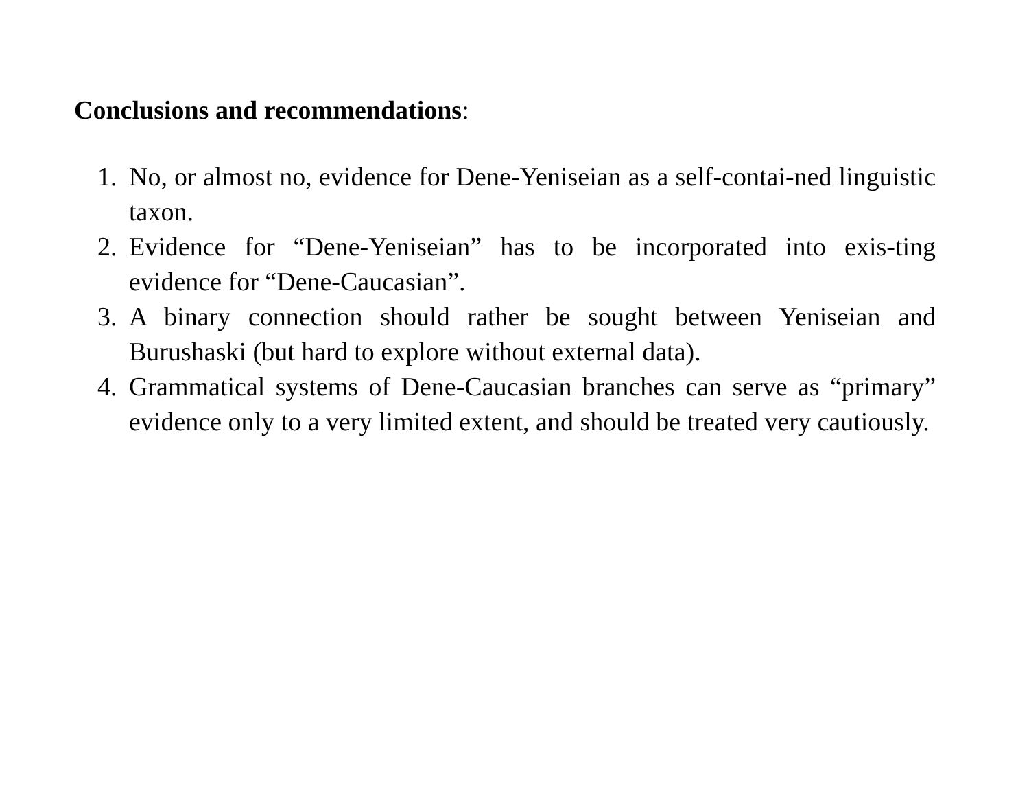Conclusions and recommendations:
1. No, or almost no, evidence for Dene-Yeniseian as a self-contai-ned linguistic taxon.
2. Evidence for “Dene-Yeniseian” has to be incorporated into exis-ting evidence for “Dene-Caucasian”.
3. A binary connection should rather be sought between Yeniseian and Burushaski (but hard to explore without external data).
4. Grammatical systems of Dene-Caucasian branches can serve as “primary” evidence only to a very limited extent, and should be treated very cautiously.